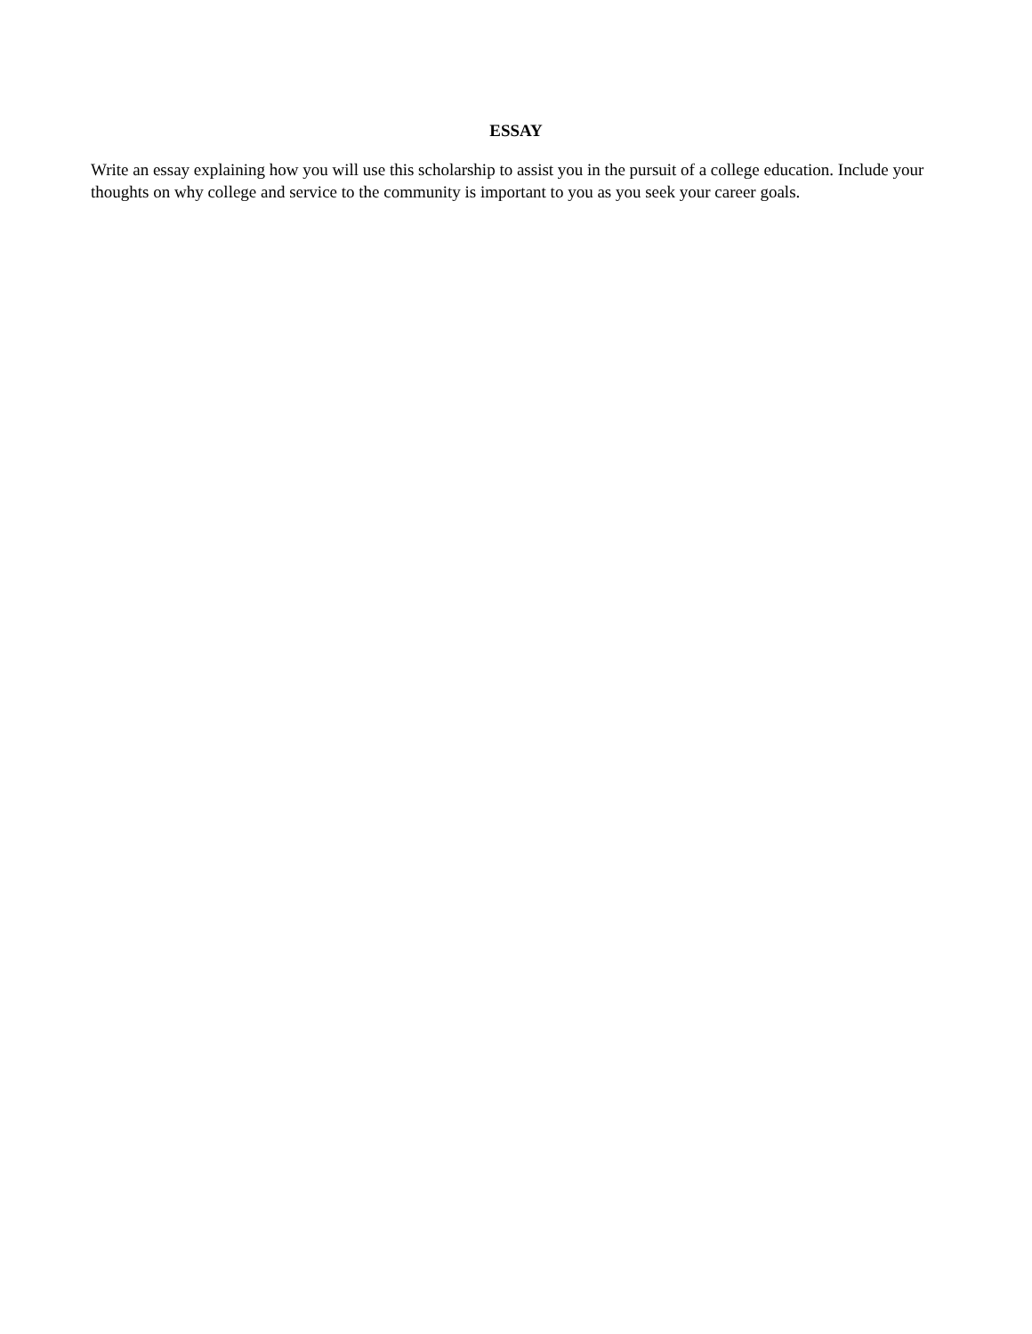ESSAY
Write an essay explaining how you will use this scholarship to assist you in the pursuit of a college education. Include your thoughts on why college and service to the community is important to you as you seek your career goals.